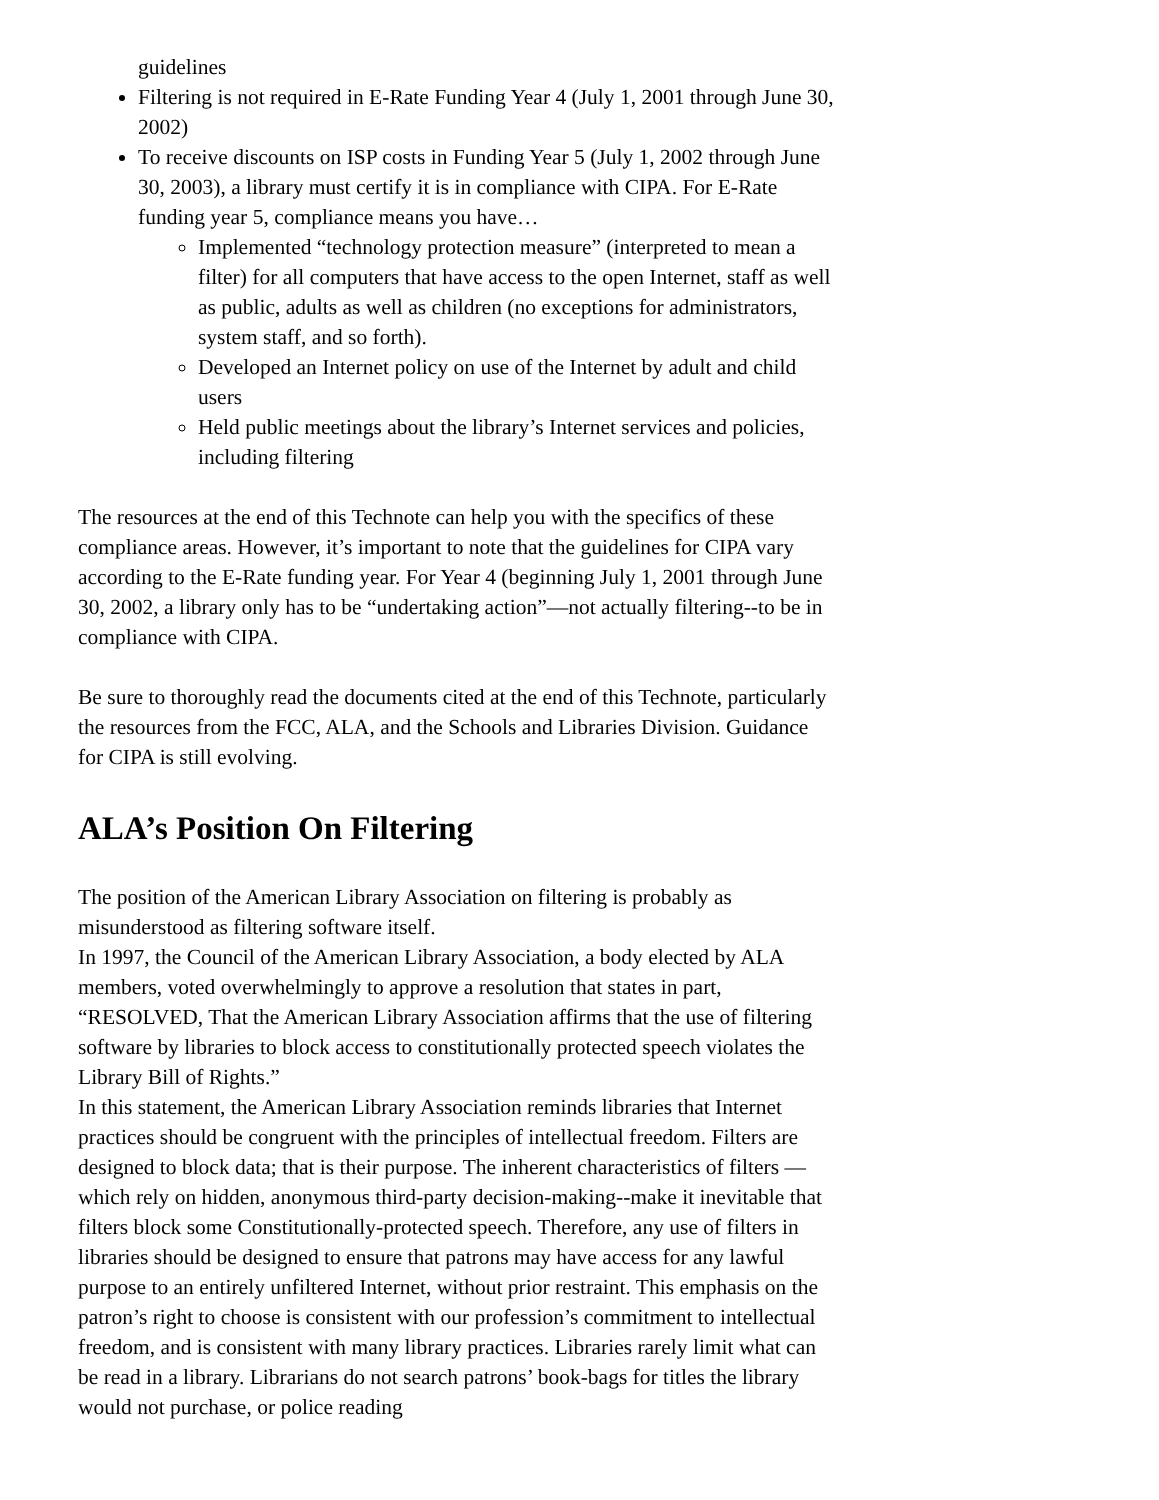guidelines
Filtering is not required in E-Rate Funding Year 4 (July 1, 2001 through June 30, 2002)
To receive discounts on ISP costs in Funding Year 5 (July 1, 2002 through June 30, 2003), a library must certify it is in compliance with CIPA. For E-Rate funding year 5, compliance means you have…
Implemented “technology protection measure” (interpreted to mean a filter) for all computers that have access to the open Internet, staff as well as public, adults as well as children (no exceptions for administrators, system staff, and so forth).
Developed an Internet policy on use of the Internet by adult and child users
Held public meetings about the library’s Internet services and policies, including filtering
The resources at the end of this Technote can help you with the specifics of these compliance areas. However, it’s important to note that the guidelines for CIPA vary according to the E-Rate funding year. For Year 4 (beginning July 1, 2001 through June 30, 2002, a library only has to be “undertaking action”—not actually filtering--to be in compliance with CIPA.
Be sure to thoroughly read the documents cited at the end of this Technote, particularly the resources from the FCC, ALA, and the Schools and Libraries Division. Guidance for CIPA is still evolving.
ALA’s Position On Filtering
The position of the American Library Association on filtering is probably as misunderstood as filtering software itself.
In 1997, the Council of the American Library Association, a body elected by ALA members, voted overwhelmingly to approve a resolution that states in part, “RESOLVED, That the American Library Association affirms that the use of filtering software by libraries to block access to constitutionally protected speech violates the Library Bill of Rights.”
In this statement, the American Library Association reminds libraries that Internet practices should be congruent with the principles of intellectual freedom. Filters are designed to block data; that is their purpose. The inherent characteristics of filters —which rely on hidden, anonymous third-party decision-making--make it inevitable that filters block some Constitutionally-protected speech. Therefore, any use of filters in libraries should be designed to ensure that patrons may have access for any lawful purpose to an entirely unfiltered Internet, without prior restraint. This emphasis on the patron’s right to choose is consistent with our profession’s commitment to intellectual freedom, and is consistent with many library practices. Libraries rarely limit what can be read in a library. Librarians do not search patrons’ book-bags for titles the library would not purchase, or police reading